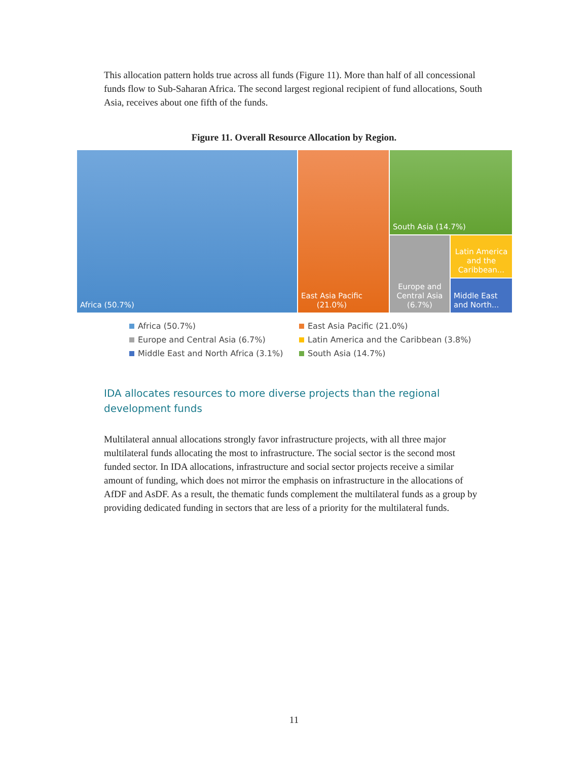This allocation pattern holds true across all funds (Figure 11). More than half of all concessional funds flow to Sub-Saharan Africa. The second largest regional recipient of fund allocations, South Asia, receives about one fifth of the funds.
Figure 11. Overall Resource Allocation by Region.
Africa (50.7%)
East Asia Pacific
(21.0%)
South Asia (14.7%)
Europe and Central Asia (6.7%)
Latin America and the Caribbean...
Middle East and North...
Africa (50.7%) East Asia Pacific (21.0%) Europe and Central Asia (6.7%) Latin America and the Caribbean (3.8%) Middle East and North Africa (3.1%) South Asia (14.7%)
IDA allocates resources to more diverse projects than the regional development funds
Multilateral annual allocations strongly favor infrastructure projects, with all three major multilateral funds allocating the most to infrastructure. The social sector is the second most funded sector. In IDA allocations, infrastructure and social sector projects receive a similar amount of funding, which does not mirror the emphasis on infrastructure in the allocations of AfDF and AsDF. As a result, the thematic funds complement the multilateral funds as a group by providing dedicated funding in sectors that are less of a priority for the multilateral funds.
11